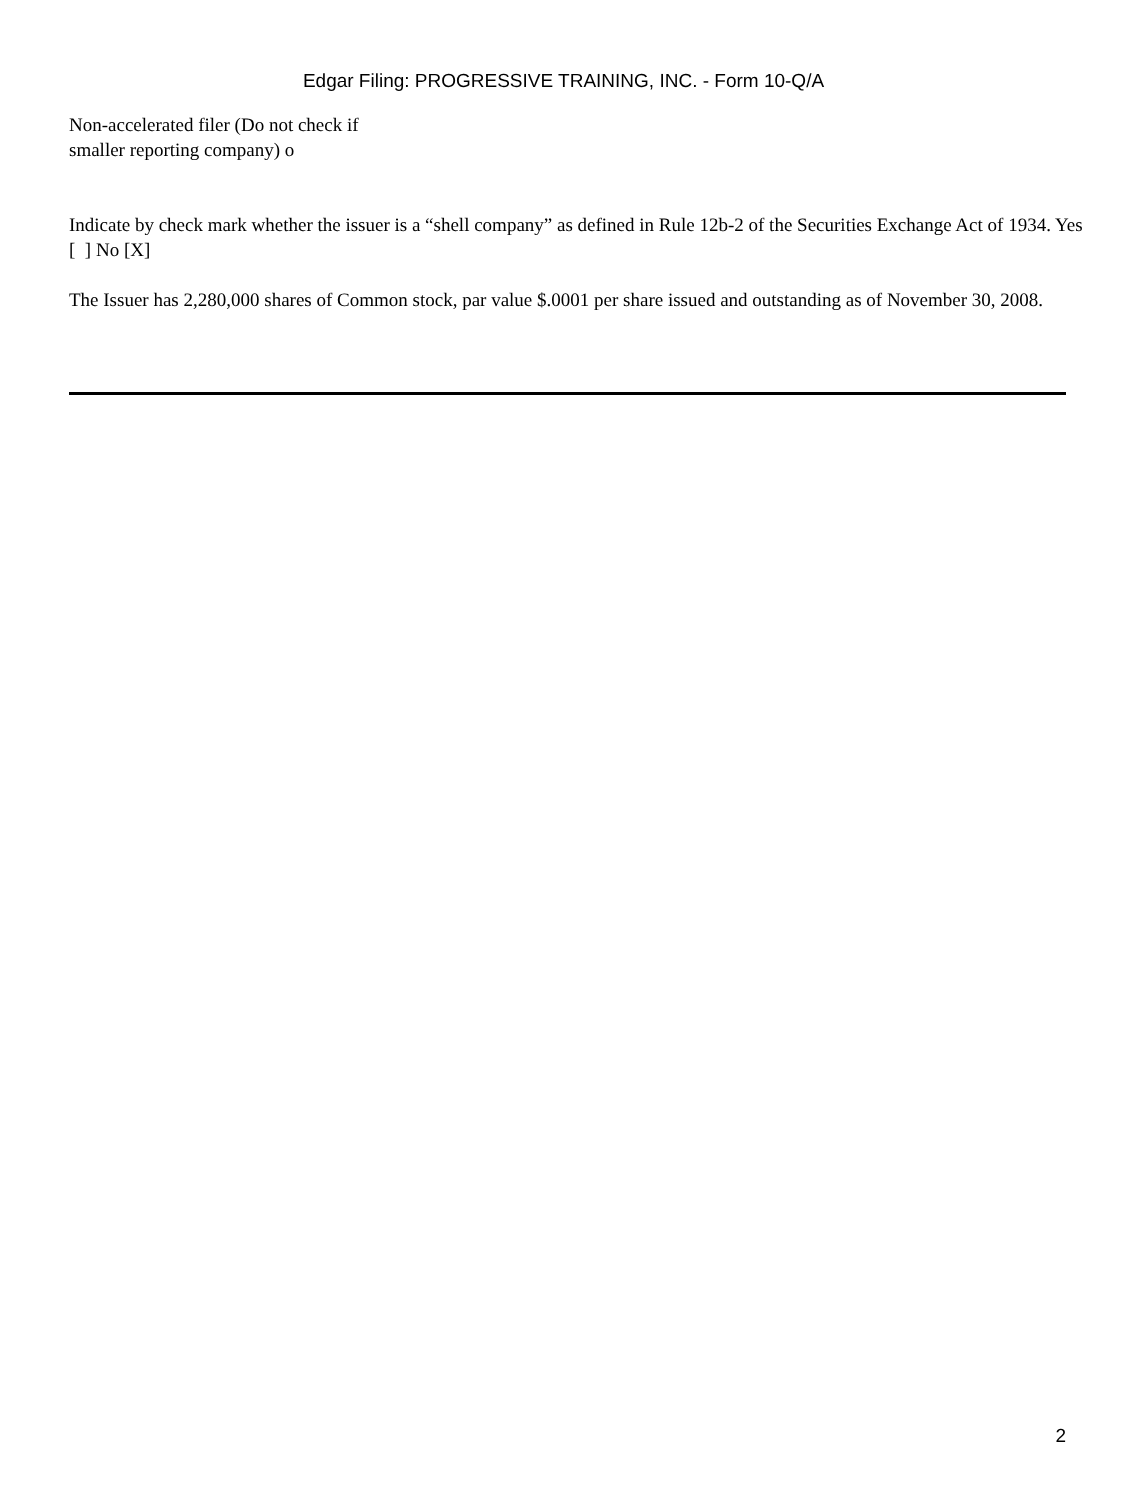Edgar Filing: PROGRESSIVE TRAINING, INC. - Form 10-Q/A
Non-accelerated filer (Do not check if
smaller reporting company) o
Indicate by check mark whether the issuer is a “shell company” as defined in Rule 12b-2 of the Securities Exchange Act of 1934. Yes [ ] No [X]
The Issuer has 2,280,000 shares of Common stock, par value $.0001 per share issued and outstanding as of November 30, 2008.
2